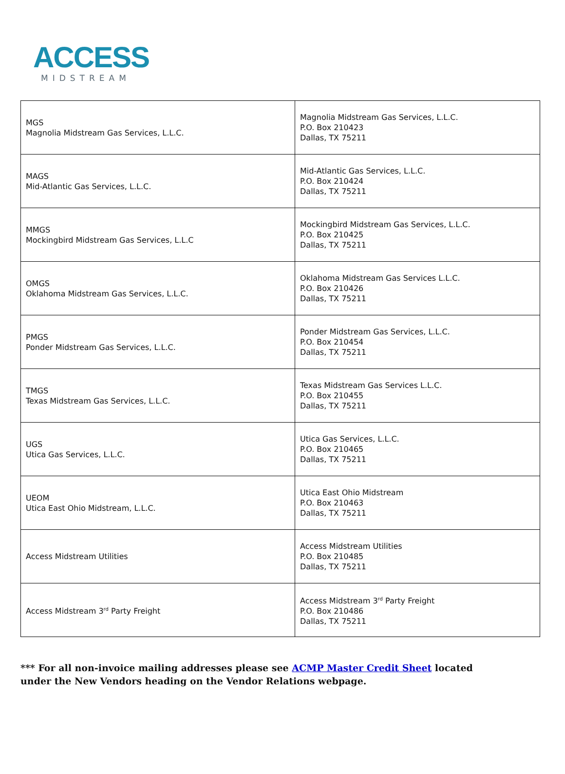ACCESS
MIDSTREAM
| MGS Magnolia Midstream Gas Services, L.L.C. | Magnolia Midstream Gas Services, L.L.C. P.O. Box 210423 Dallas, TX 75211 |
| MAGS Mid-Atlantic Gas Services, L.L.C. | Mid-Atlantic Gas Services, L.L.C. P.O. Box 210424 Dallas, TX 75211 |
| MMGS Mockingbird Midstream Gas Services, L.L.C | Mockingbird Midstream Gas Services, L.L.C. P.O. Box 210425 Dallas, TX 75211 |
| OMGS Oklahoma Midstream Gas Services, L.L.C. | Oklahoma Midstream Gas Services L.L.C. P.O. Box 210426 Dallas, TX 75211 |
| PMGS Ponder Midstream Gas Services, L.L.C. | Ponder Midstream Gas Services, L.L.C. P.O. Box 210454 Dallas, TX 75211 |
| TMGS Texas Midstream Gas Services, L.L.C. | Texas Midstream Gas Services L.L.C. P.O. Box 210455 Dallas, TX 75211 |
| UGS Utica Gas Services, L.L.C. | Utica Gas Services, L.L.C. P.O. Box 210465 Dallas, TX 75211 |
| UEOM Utica East Ohio Midstream, L.L.C. | Utica East Ohio Midstream P.O. Box 210463 Dallas, TX 75211 |
| Access Midstream Utilities | Access Midstream Utilities P.O. Box 210485 Dallas, TX 75211 |
| Access Midstream 3<sup>rd</sup> Party Freight | Access Midstream 3<sup>rd</sup> Party Freight P.O. Box 210486 Dallas, TX 75211 |
*** For all non-invoice mailing addresses please see ACMP Master Credit Sheet located under the New Vendors heading on the Vendor Relations webpage.